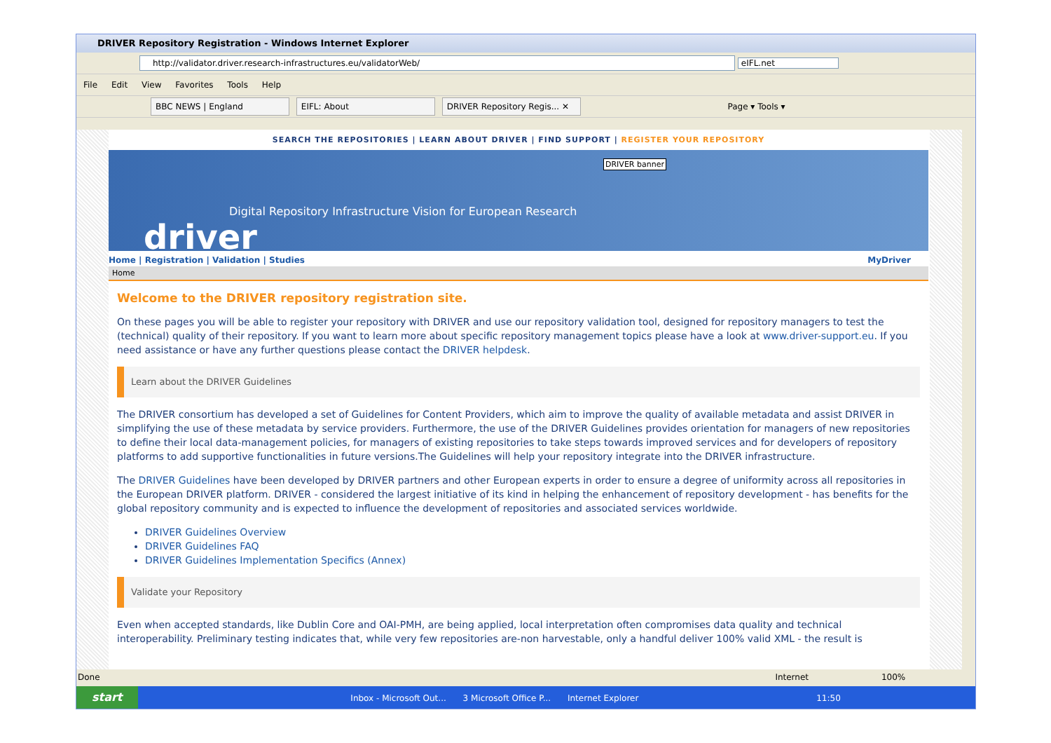DRIVER Repository Registration - Windows Internet Explorer
http://validator.driver.research-infrastructures.eu/validatorWeb/ eIFL.net
File Edit View Favorites Tools Help
BBC NEWS | England EIFL: About DRIVER Repository Regis... ✕ Page ▾ Tools ▾
SEARCH THE REPOSITORIES | LEARN ABOUT DRIVER | FIND SUPPORT | REGISTER YOUR REPOSITORY
DRIVER banner
Digital Repository Infrastructure Vision for European Research
driver
Home | Registration | Validation | Studies MyDriver
Home
Welcome to the DRIVER repository registration site.
On these pages you will be able to register your repository with DRIVER and use our repository validation tool, designed for repository managers to test the (technical) quality of their repository. If you want to learn more about specific repository management topics please have a look at www.driver-support.eu. If you need assistance or have any further questions please contact the DRIVER helpdesk.
Learn about the DRIVER Guidelines
The DRIVER consortium has developed a set of Guidelines for Content Providers, which aim to improve the quality of available metadata and assist DRIVER in simplifying the use of these metadata by service providers. Furthermore, the use of the DRIVER Guidelines provides orientation for managers of new repositories to define their local data-management policies, for managers of existing repositories to take steps towards improved services and for developers of repository platforms to add supportive functionalities in future versions.The Guidelines will help your repository integrate into the DRIVER infrastructure.
The DRIVER Guidelines have been developed by DRIVER partners and other European experts in order to ensure a degree of uniformity across all repositories in the European DRIVER platform. DRIVER - considered the largest initiative of its kind in helping the enhancement of repository development - has benefits for the global repository community and is expected to influence the development of repositories and associated services worldwide.
DRIVER Guidelines Overview
DRIVER Guidelines FAQ
DRIVER Guidelines Implementation Specifics (Annex)
Validate your Repository
Even when accepted standards, like Dublin Core and OAI-PMH, are being applied, local interpretation often compromises data quality and technical interoperability. Preliminary testing indicates that, while very few repositories are-non harvestable, only a handful deliver 100% valid XML - the result is
Done Internet 100%
start Inbox - Microsoft Out... 3 Microsoft Office P... Internet Explorer 11:50